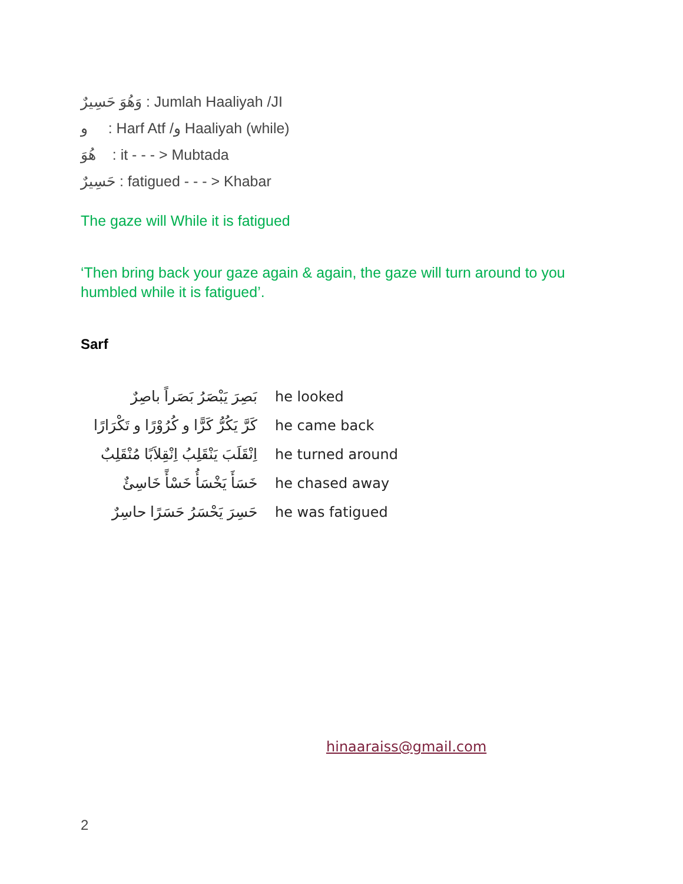وَهُوَ حَسِيرٌ : Jumlah Haaliyah /JI
و : Harf Atf /و Haaliyah (while)
هُوَ : it - - - > Mubtada
حَسِيرٌ : fatigued - - - > Khabar
The gaze will While it is fatigued
‘Then bring back your gaze again & again, the gaze will turn around to you humbled while it is fatigued’.
Sarf
| بَصِرَ يَبْصَرُ بَصَراً باصِرٌ | he looked |
| كَرَّ يَكُرُّ كَرًّا و كُرُوْرًا و تَكْرَارًا | he came back |
| اِنْقَلَبَ يَنْقَلِبُ اِنْقِلاَبًا مُنْقَلِبٌ | he turned around |
| خَسَأَ يَخْسَأُ خَسْأً خَاسِئٌ | he chased away |
| حَسِرَ يَحْسَرُ حَسَرًا حاسِرٌ | he was fatigued |
hinaaraiss@gmail.com
2